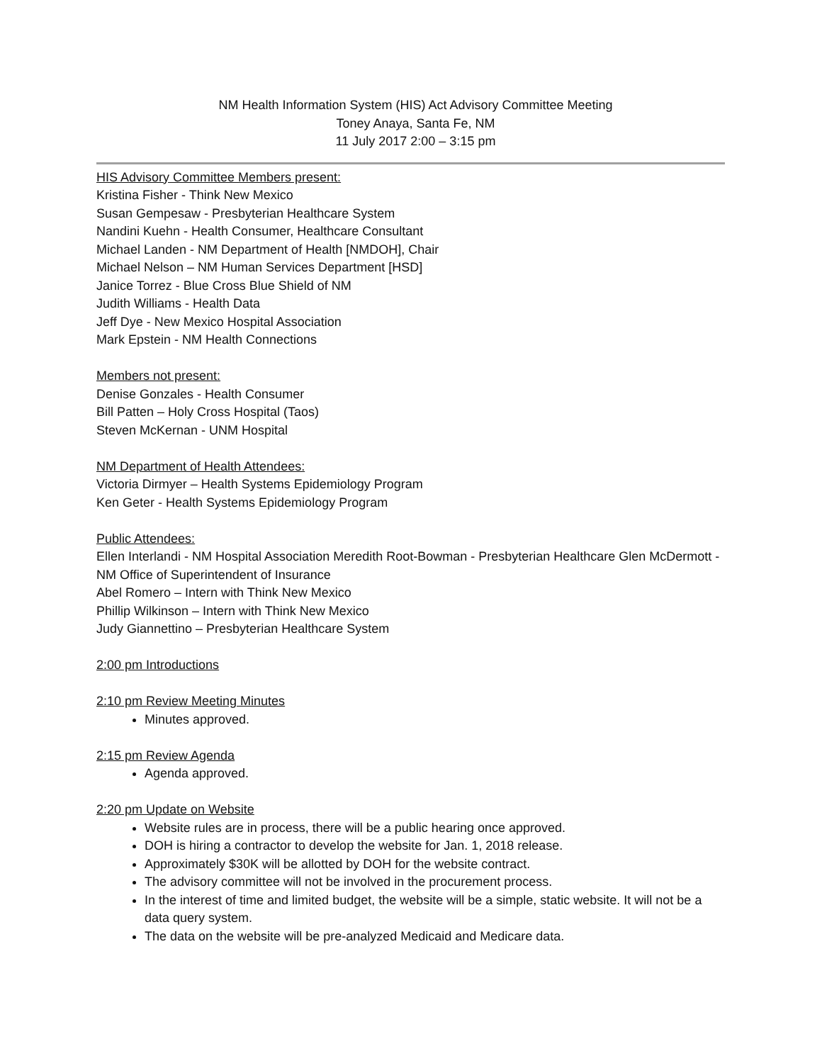NM Health Information System (HIS) Act Advisory Committee Meeting
Toney Anaya, Santa Fe, NM
11 July 2017 2:00 – 3:15 pm
HIS Advisory Committee Members present:
Kristina Fisher - Think New Mexico
Susan Gempesaw - Presbyterian Healthcare System
Nandini Kuehn - Health Consumer, Healthcare Consultant
Michael Landen - NM Department of Health [NMDOH], Chair
Michael Nelson – NM Human Services Department [HSD]
Janice Torrez - Blue Cross Blue Shield of NM
Judith Williams - Health Data
Jeff Dye - New Mexico Hospital Association
Mark Epstein - NM Health Connections
Members not present:
Denise Gonzales - Health Consumer
Bill Patten – Holy Cross Hospital (Taos)
Steven McKernan - UNM Hospital
NM Department of Health Attendees:
Victoria Dirmyer – Health Systems Epidemiology Program
Ken Geter - Health Systems Epidemiology Program
Public Attendees:
Ellen Interlandi - NM Hospital Association Meredith Root-Bowman - Presbyterian Healthcare Glen McDermott - NM Office of Superintendent of Insurance
Abel Romero – Intern with Think New Mexico
Phillip Wilkinson – Intern with Think New Mexico
Judy Giannettino – Presbyterian Healthcare System
2:00 pm Introductions
2:10 pm Review Meeting Minutes
Minutes approved.
2:15 pm Review Agenda
Agenda approved.
2:20 pm Update on Website
Website rules are in process, there will be a public hearing once approved.
DOH is hiring a contractor to develop the website for Jan. 1, 2018 release.
Approximately $30K will be allotted by DOH for the website contract.
The advisory committee will not be involved in the procurement process.
In the interest of time and limited budget, the website will be a simple, static website. It will not be a data query system.
The data on the website will be pre-analyzed Medicaid and Medicare data.